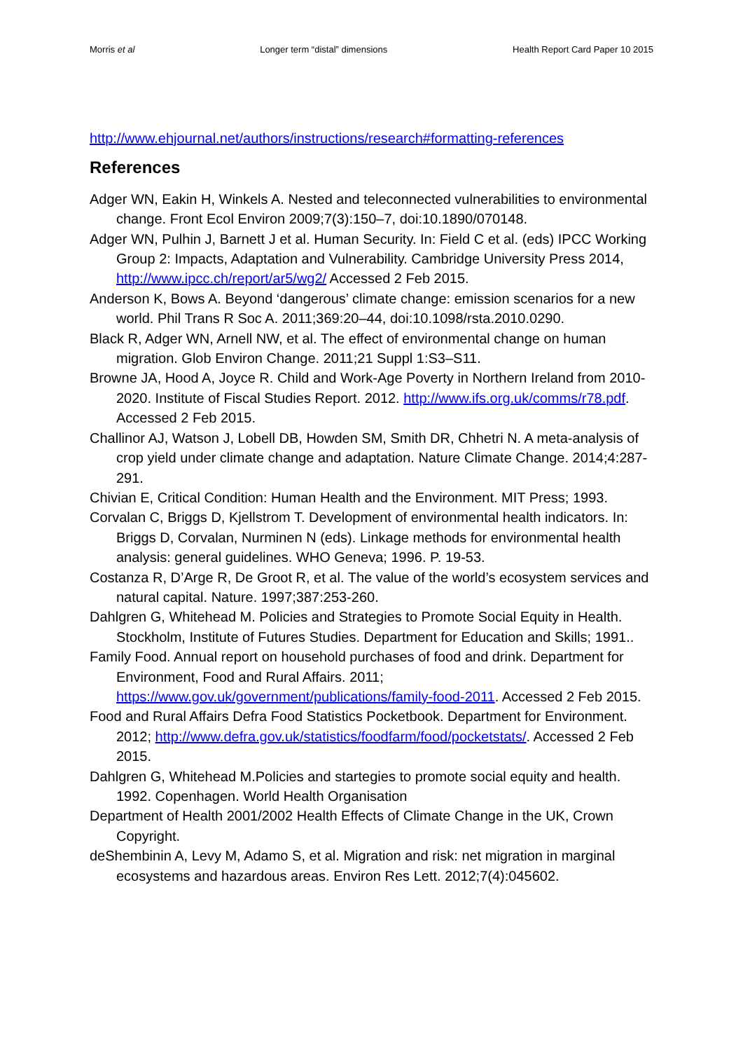Morris et al Longer term “distal” dimensions Health Report Card Paper 10 2015
http://www.ehjournal.net/authors/instructions/research#formatting-references
References
Adger WN, Eakin H, Winkels A. Nested and teleconnected vulnerabilities to environmental change. Front Ecol Environ 2009;7(3):150–7, doi:10.1890/070148.
Adger WN, Pulhin J, Barnett J et al. Human Security. In: Field C et al. (eds) IPCC Working Group 2: Impacts, Adaptation and Vulnerability. Cambridge University Press 2014, http://www.ipcc.ch/report/ar5/wg2/ Accessed 2 Feb 2015.
Anderson K, Bows A. Beyond ‘dangerous’ climate change: emission scenarios for a new world. Phil Trans R Soc A. 2011;369:20–44, doi:10.1098/rsta.2010.0290.
Black R, Adger WN, Arnell NW, et al. The effect of environmental change on human migration. Glob Environ Change. 2011;21 Suppl 1:S3–S11.
Browne JA, Hood A, Joyce R. Child and Work-Age Poverty in Northern Ireland from 2010-2020. Institute of Fiscal Studies Report. 2012. http://www.ifs.org.uk/comms/r78.pdf. Accessed 2 Feb 2015.
Challinor AJ, Watson J, Lobell DB, Howden SM, Smith DR, Chhetri N. A meta-analysis of crop yield under climate change and adaptation. Nature Climate Change. 2014;4:287-291.
Chivian E, Critical Condition: Human Health and the Environment. MIT Press; 1993.
Corvalan C, Briggs D, Kjellstrom T. Development of environmental health indicators. In: Briggs D, Corvalan, Nurminen N (eds). Linkage methods for environmental health analysis: general guidelines. WHO Geneva; 1996. P. 19-53.
Costanza R, D’Arge R, De Groot R, et al. The value of the world’s ecosystem services and natural capital. Nature. 1997;387:253-260.
Dahlgren G, Whitehead M. Policies and Strategies to Promote Social Equity in Health. Stockholm, Institute of Futures Studies. Department for Education and Skills; 1991..
Family Food. Annual report on household purchases of food and drink. Department for Environment, Food and Rural Affairs. 2011; https://www.gov.uk/government/publications/family-food-2011. Accessed 2 Feb 2015.
Food and Rural Affairs Defra Food Statistics Pocketbook. Department for Environment. 2012; http://www.defra.gov.uk/statistics/foodfarm/food/pocketstats/. Accessed 2 Feb 2015.
Dahlgren G, Whitehead M.Policies and startegies to promote social equity and health. 1992. Copenhagen. World Health Organisation
Department of Health 2001/2002 Health Effects of Climate Change in the UK, Crown Copyright.
deShembinin A, Levy M, Adamo S, et al. Migration and risk: net migration in marginal ecosystems and hazardous areas. Environ Res Lett. 2012;7(4):045602.